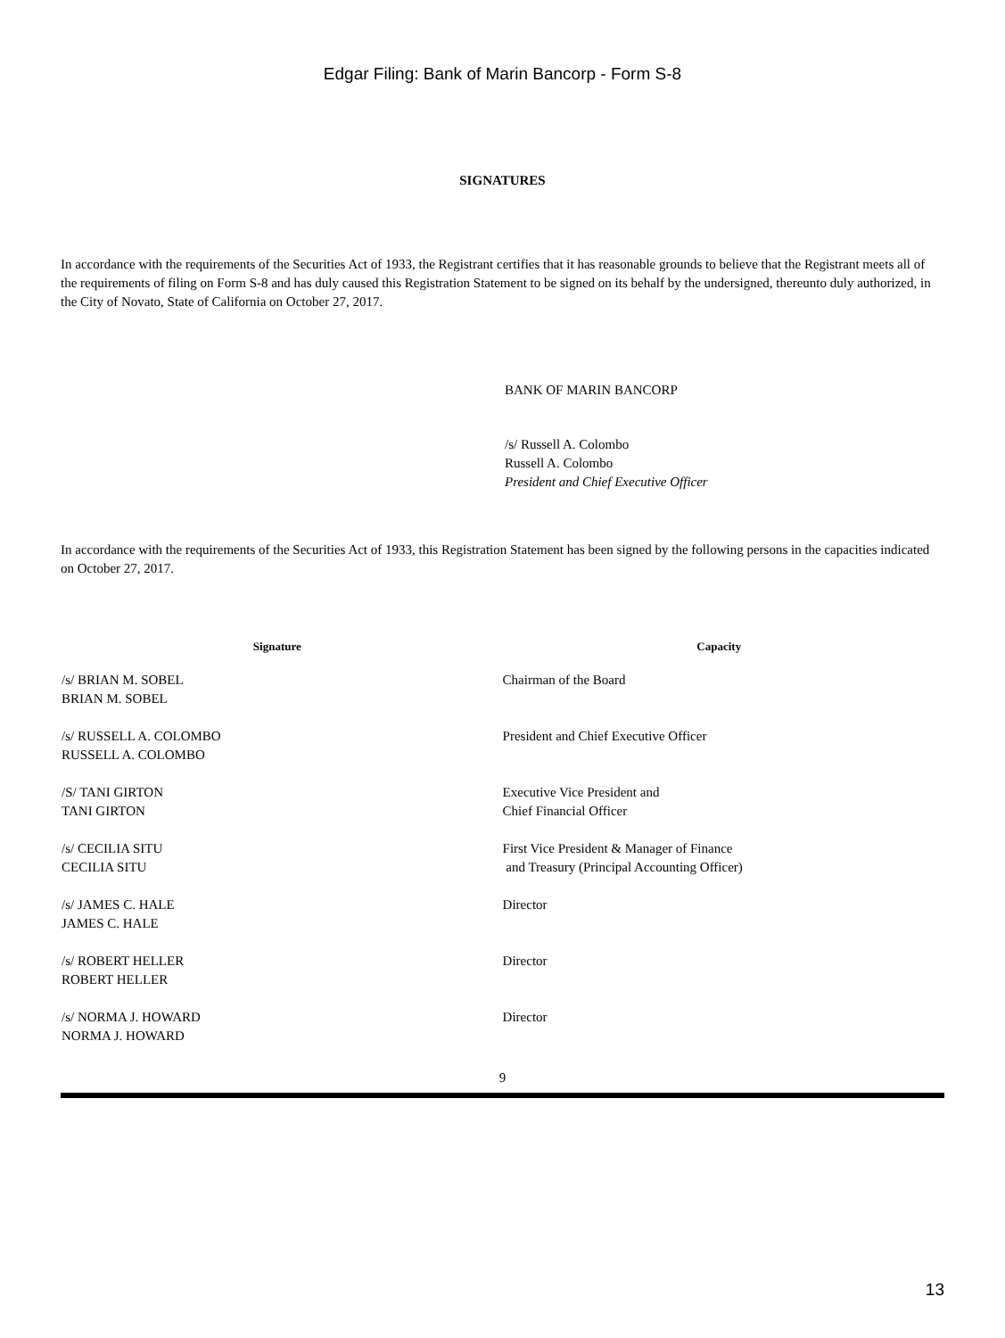Edgar Filing: Bank of Marin Bancorp - Form S-8
SIGNATURES
In accordance with the requirements of the Securities Act of 1933, the Registrant certifies that it has reasonable grounds to believe that the Registrant meets all of the requirements of filing on Form S-8 and has duly caused this Registration Statement to be signed on its behalf by the undersigned, thereunto duly authorized, in the City of Novato, State of California on October 27, 2017.
BANK OF MARIN BANCORP
/s/ Russell A. Colombo
Russell A. Colombo
President and Chief Executive Officer
In accordance with the requirements of the Securities Act of 1933, this Registration Statement has been signed by the following persons in the capacities indicated on October 27, 2017.
| Signature | Capacity |
| --- | --- |
| /s/ BRIAN M. SOBEL BRIAN M. SOBEL | Chairman of the Board |
| /s/ RUSSELL A. COLOMBO RUSSELL A. COLOMBO | President and Chief Executive Officer |
| /S/ TANI GIRTON TANI GIRTON | Executive Vice President and Chief Financial Officer |
| /s/ CECILIA SITU CECILIA SITU | First Vice President & Manager of Finance and Treasury (Principal Accounting Officer) |
| /s/ JAMES C. HALE JAMES C. HALE | Director |
| /s/ ROBERT HELLER ROBERT HELLER | Director |
| /s/ NORMA J. HOWARD NORMA J. HOWARD | Director |
9
13